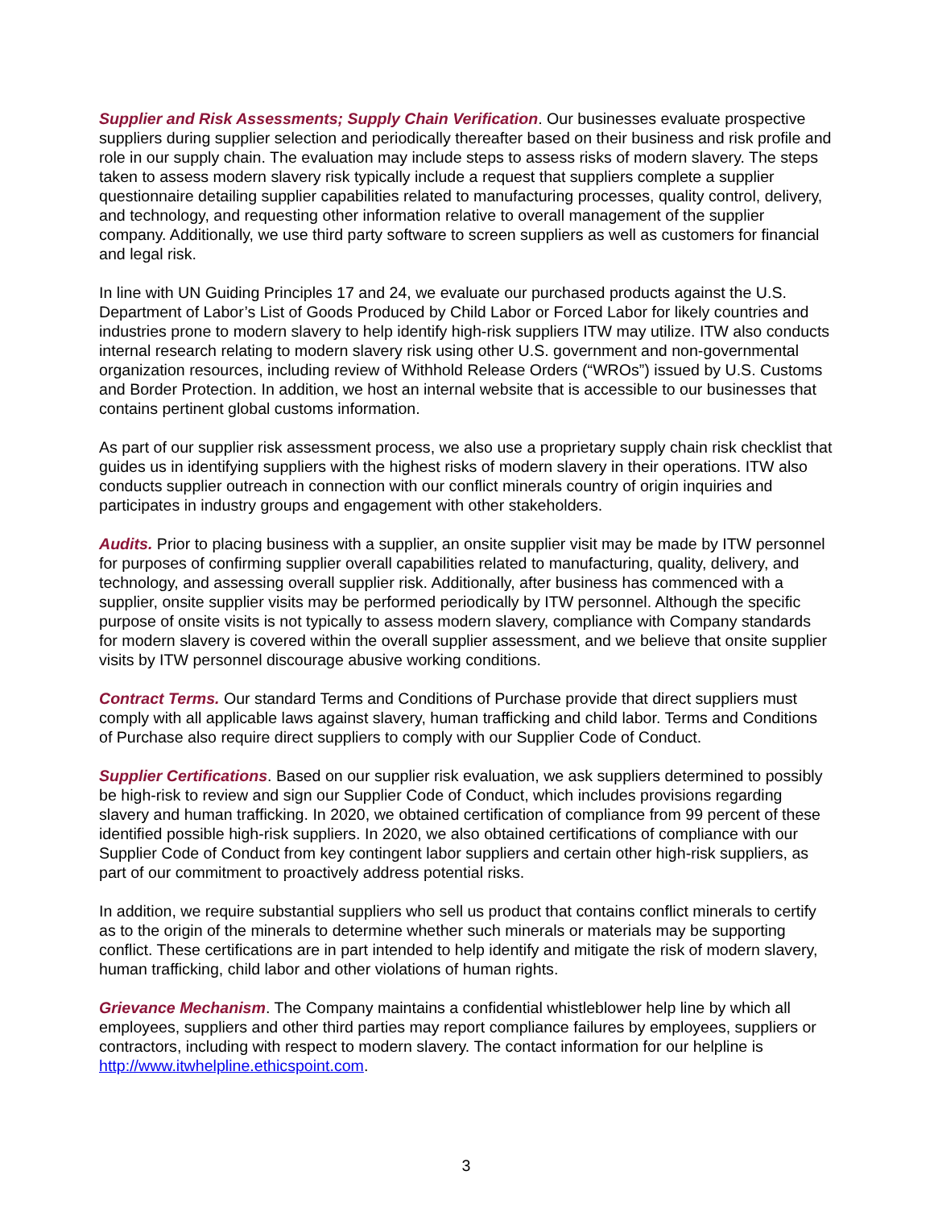Supplier and Risk Assessments; Supply Chain Verification. Our businesses evaluate prospective suppliers during supplier selection and periodically thereafter based on their business and risk profile and role in our supply chain. The evaluation may include steps to assess risks of modern slavery. The steps taken to assess modern slavery risk typically include a request that suppliers complete a supplier questionnaire detailing supplier capabilities related to manufacturing processes, quality control, delivery, and technology, and requesting other information relative to overall management of the supplier company. Additionally, we use third party software to screen suppliers as well as customers for financial and legal risk.
In line with UN Guiding Principles 17 and 24, we evaluate our purchased products against the U.S. Department of Labor’s List of Goods Produced by Child Labor or Forced Labor for likely countries and industries prone to modern slavery to help identify high-risk suppliers ITW may utilize. ITW also conducts internal research relating to modern slavery risk using other U.S. government and non-governmental organization resources, including review of Withhold Release Orders (“WROs”) issued by U.S. Customs and Border Protection. In addition, we host an internal website that is accessible to our businesses that contains pertinent global customs information.
As part of our supplier risk assessment process, we also use a proprietary supply chain risk checklist that guides us in identifying suppliers with the highest risks of modern slavery in their operations. ITW also conducts supplier outreach in connection with our conflict minerals country of origin inquiries and participates in industry groups and engagement with other stakeholders.
Audits. Prior to placing business with a supplier, an onsite supplier visit may be made by ITW personnel for purposes of confirming supplier overall capabilities related to manufacturing, quality, delivery, and technology, and assessing overall supplier risk. Additionally, after business has commenced with a supplier, onsite supplier visits may be performed periodically by ITW personnel. Although the specific purpose of onsite visits is not typically to assess modern slavery, compliance with Company standards for modern slavery is covered within the overall supplier assessment, and we believe that onsite supplier visits by ITW personnel discourage abusive working conditions.
Contract Terms. Our standard Terms and Conditions of Purchase provide that direct suppliers must comply with all applicable laws against slavery, human trafficking and child labor. Terms and Conditions of Purchase also require direct suppliers to comply with our Supplier Code of Conduct.
Supplier Certifications. Based on our supplier risk evaluation, we ask suppliers determined to possibly be high-risk to review and sign our Supplier Code of Conduct, which includes provisions regarding slavery and human trafficking. In 2020, we obtained certification of compliance from 99 percent of these identified possible high-risk suppliers. In 2020, we also obtained certifications of compliance with our Supplier Code of Conduct from key contingent labor suppliers and certain other high-risk suppliers, as part of our commitment to proactively address potential risks.
In addition, we require substantial suppliers who sell us product that contains conflict minerals to certify as to the origin of the minerals to determine whether such minerals or materials may be supporting conflict. These certifications are in part intended to help identify and mitigate the risk of modern slavery, human trafficking, child labor and other violations of human rights.
Grievance Mechanism. The Company maintains a confidential whistleblower help line by which all employees, suppliers and other third parties may report compliance failures by employees, suppliers or contractors, including with respect to modern slavery. The contact information for our helpline is http://www.itwhelpline.ethicspoint.com.
3